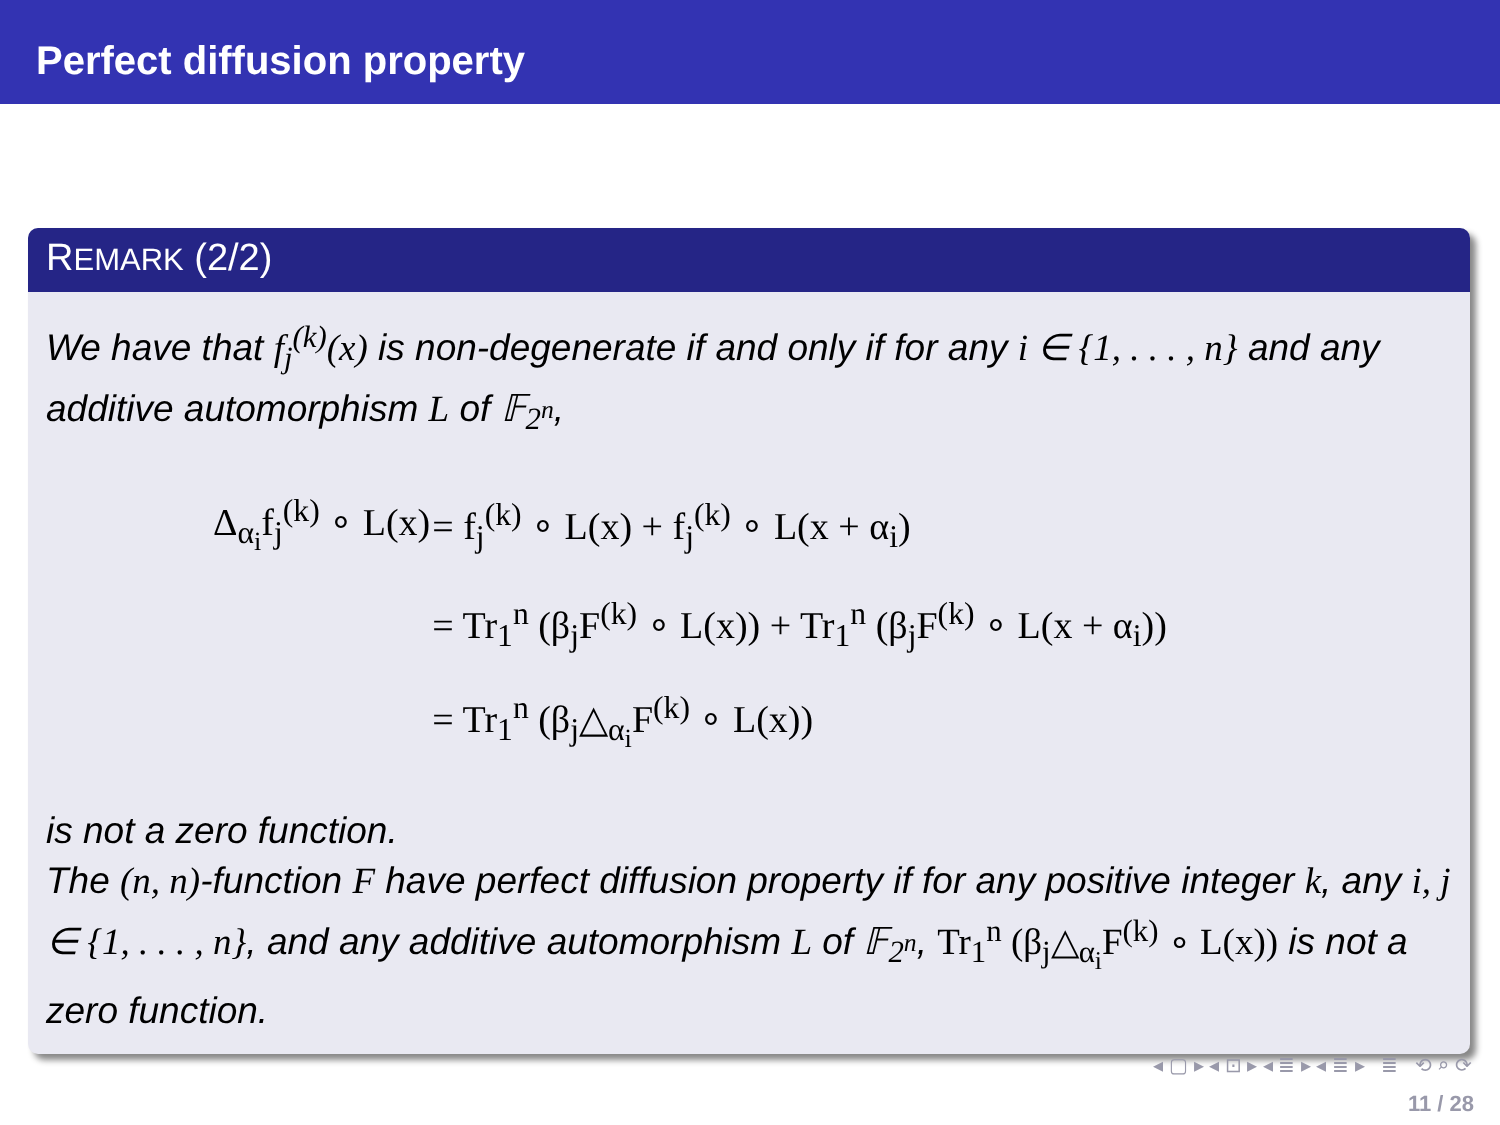Perfect diffusion property
REMARK (2/2)
We have that f<sub>j</sub><sup>(k)</sup>(x) is non-degenerate if and only if for any i ∈ {1, . . . , n} and any additive automorphism L of 𝔽<sub>2<sup>n</sup></sub>,
| Δ<sub>α<sub>i</sub></sub>f<sub>j</sub><sup>(k)</sup> ∘ L(x) | = f<sub>j</sub><sup>(k)</sup> ∘ L(x) + f<sub>j</sub><sup>(k)</sup> ∘ L(x + α<sub>i</sub>) |
| | = Tr<sub>1</sub><sup>n</sup> (β<sub>j</sub>F<sup>(k)</sup> ∘ L(x)) + Tr<sub>1</sub><sup>n</sup> (β<sub>j</sub>F<sup>(k)</sup> ∘ L(x + α<sub>i</sub>)) |
| | = Tr<sub>1</sub><sup>n</sup> (β<sub>j</sub>△<sub>α<sub>i</sub></sub>F<sup>(k)</sup> ∘ L(x)) |
is not a zero function.
The (n, n)-function F have perfect diffusion property if for any positive integer k, any i, j ∈ {1, . . . , n}, and any additive automorphism L of 𝔽<sub>2<sup>n</sup></sub>, Tr<sub>1</sub><sup>n</sup> (β<sub>j</sub>△<sub>α<sub>i</sub></sub>F<sup>(k)</sup> ∘ L(x)) is not a zero function.
◂ ▢ ▸ ◂ ⊡ ▸ ◂ ≣ ▸ ◂ ≣ ▸ ≣ ⟲ ⌕ ⟳
11 / 28